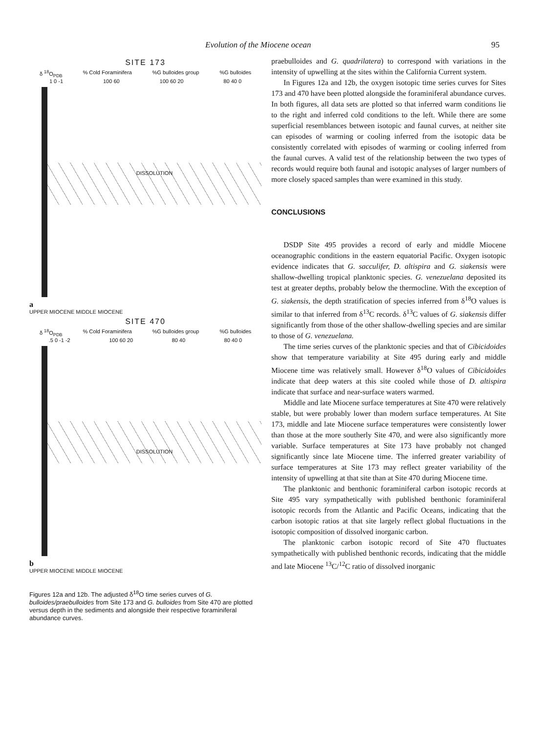Evolution of the Miocene ocean 95
SITE 173
δ <sup>18</sup>O<sub>PDB</sub>% Cold Foraminifera%G bulloides group%G bulloides
1 0 -1 100 60 100 60 20 80 40 0
DISSOLUTION
a
UPPER MIOCENE MIDDLE MIOCENE
SITE 470
δ <sup>18</sup>O<sub>PDB</sub>% Cold Foraminifera%G bulloides group%G bulloides
.5 0 -1 -2 100 60 20 80 40 80 40 0
DISSOLUTION
b
UPPER MIOCENE MIDDLE MIOCENE
Figures 12a and 12b. The adjusted δ<sup>18</sup>O time series curves of G. bulloides/praebulloides from Site 173 and G. bulloides from Site 470 are plotted versus depth in the sediments and alongside their respective foraminiferal abundance curves.
praebulloides and G. quadrilatera) to correspond with variations in the intensity of upwelling at the sites within the California Current system.
In Figures 12a and 12b, the oxygen isotopic time series curves for Sites 173 and 470 have been plotted alongside the foraminiferal abundance curves. In both figures, all data sets are plotted so that inferred warm conditions lie to the right and inferred cold conditions to the left. While there are some superficial resemblances between isotopic and faunal curves, at neither site can episodes of warming or cooling inferred from the isotopic data be consistently correlated with episodes of warming or cooling inferred from the faunal curves. A valid test of the relationship between the two types of records would require both faunal and isotopic analyses of larger numbers of more closely spaced samples than were examined in this study.
CONCLUSIONS
DSDP Site 495 provides a record of early and middle Miocene oceanographic conditions in the eastern equatorial Pacific. Oxygen isotopic evidence indicates that G. sacculifer, D. altispira and G. siakensis were shallow-dwelling tropical planktonic species. G. venezuelana deposited its test at greater depths, probably below the thermocline. With the exception of G. siakensis, the depth stratification of species inferred from δ<sup>18</sup>O values is similar to that inferred from δ<sup>13</sup>C records. δ<sup>13</sup>C values of G. siakensis differ significantly from those of the other shallow-dwelling species and are similar to those of G. venezuelana.
The time series curves of the planktonic species and that of Cibicidoides show that temperature variability at Site 495 during early and middle Miocene time was relatively small. However δ<sup>18</sup>O values of Cibicidoides indicate that deep waters at this site cooled while those of D. altispira indicate that surface and near-surface waters warmed.
Middle and late Miocene surface temperatures at Site 470 were relatively stable, but were probably lower than modern surface temperatures. At Site 173, middle and late Miocene surface temperatures were consistently lower than those at the more southerly Site 470, and were also significantly more variable. Surface temperatures at Site 173 have probably not changed significantly since late Miocene time. The inferred greater variability of surface temperatures at Site 173 may reflect greater variability of the intensity of upwelling at that site than at Site 470 during Miocene time.
The planktonic and benthonic foraminiferal carbon isotopic records at Site 495 vary sympathetically with published benthonic foraminiferal isotopic records from the Atlantic and Pacific Oceans, indicating that the carbon isotopic ratios at that site largely reflect global fluctuations in the isotopic composition of dissolved inorganic carbon.
The planktonic carbon isotopic record of Site 470 fluctuates sympathetically with published benthonic records, indicating that the middle and late Miocene <sup>13</sup>C/<sup>12</sup>C ratio of dissolved inorganic